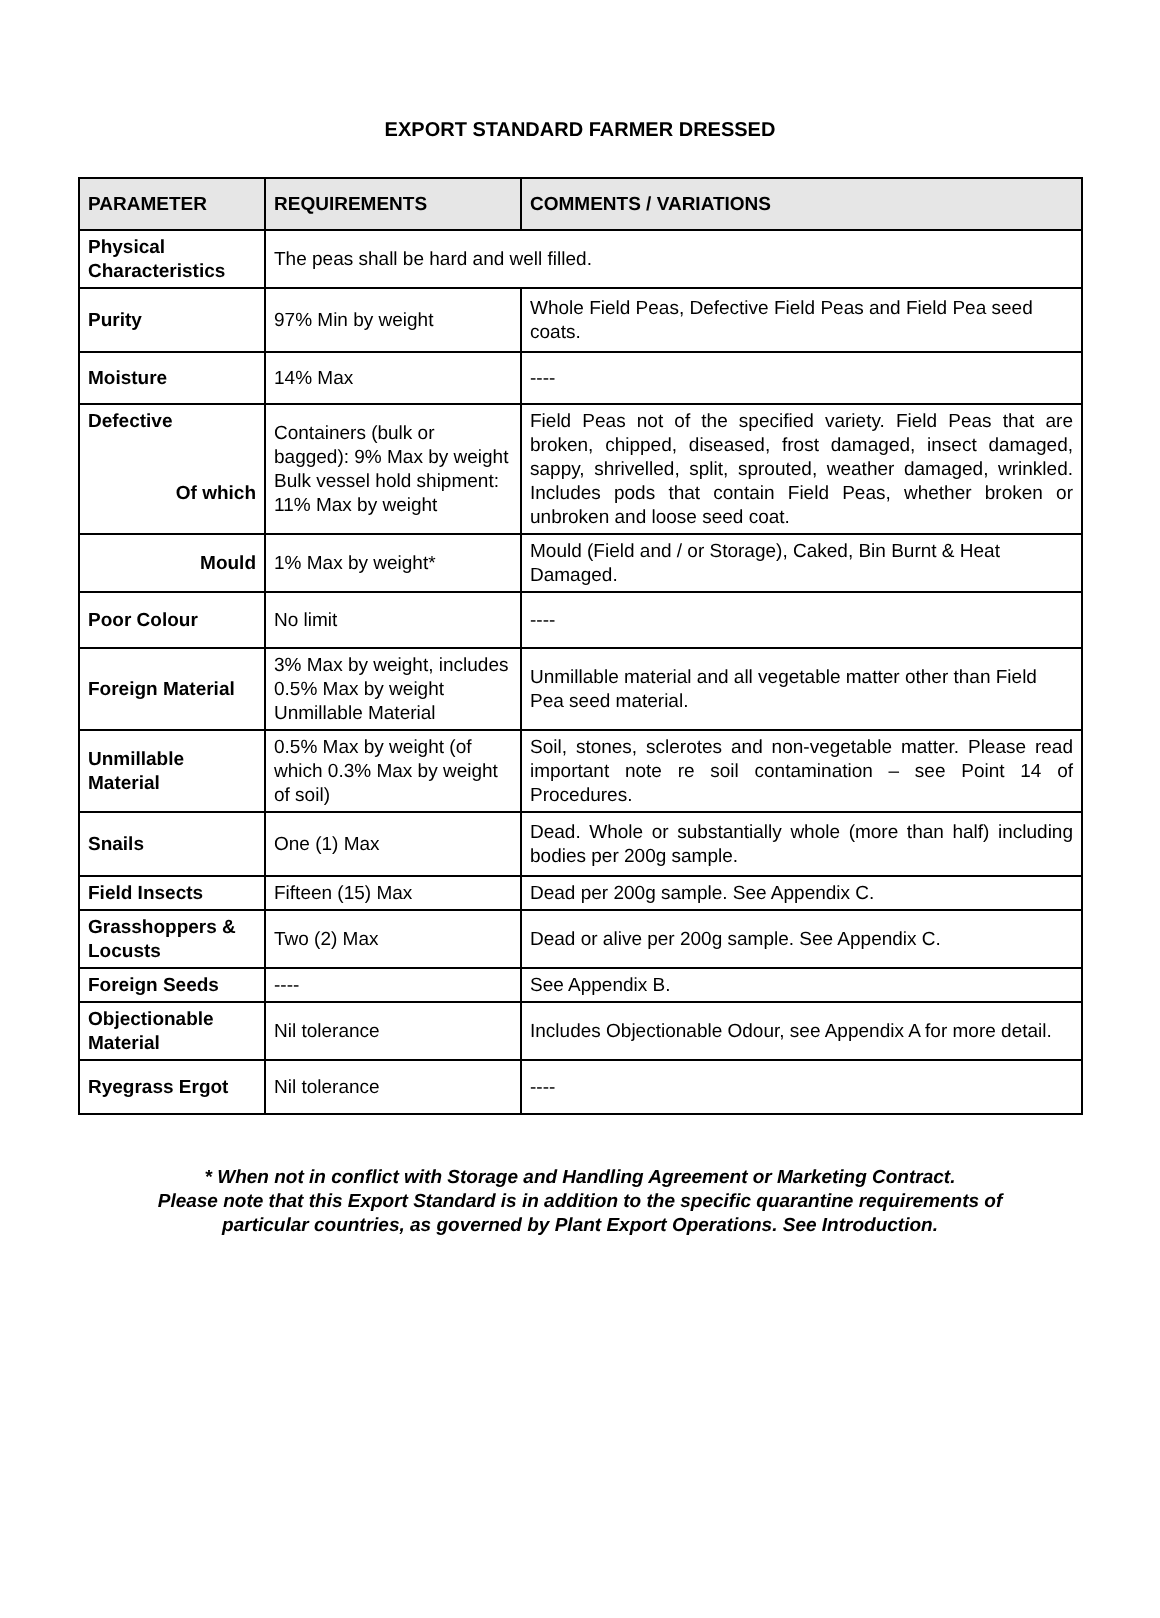EXPORT STANDARD FARMER DRESSED
| PARAMETER | REQUIREMENTS | COMMENTS / VARIATIONS |
| --- | --- | --- |
| Physical Characteristics | The peas shall be hard and well filled. | |
| Purity | 97% Min by weight | Whole Field Peas, Defective Field Peas and Field Pea seed coats. |
| Moisture | 14% Max | ---- |
| Defective Of which | Containers (bulk or bagged): 9% Max by weight Bulk vessel hold shipment: 11% Max by weight | Field Peas not of the specified variety. Field Peas that are broken, chipped, diseased, frost damaged, insect damaged, sappy, shrivelled, split, sprouted, weather damaged, wrinkled. Includes pods that contain Field Peas, whether broken or unbroken and loose seed coat. |
| Mould | 1% Max by weight* | Mould (Field and / or Storage), Caked, Bin Burnt & Heat Damaged. |
| Poor Colour | No limit | ---- |
| Foreign Material | 3% Max by weight, includes 0.5% Max by weight Unmillable Material | Unmillable material and all vegetable matter other than Field Pea seed material. |
| Unmillable Material | 0.5% Max by weight (of which 0.3% Max by weight of soil) | Soil, stones, sclerotes and non-vegetable matter. Please read important note re soil contamination – see Point 14 of Procedures. |
| Snails | One (1) Max | Dead. Whole or substantially whole (more than half) including bodies per 200g sample. |
| Field Insects | Fifteen (15) Max | Dead per 200g sample. See Appendix C. |
| Grasshoppers & Locusts | Two (2) Max | Dead or alive per 200g sample. See Appendix C. |
| Foreign Seeds | ---- | See Appendix B. |
| Objectionable Material | Nil tolerance | Includes Objectionable Odour, see Appendix A for more detail. |
| Ryegrass Ergot | Nil tolerance | ---- |
* When not in conflict with Storage and Handling Agreement or Marketing Contract.
Please note that this Export Standard is in addition to the specific quarantine requirements of
particular countries, as governed by Plant Export Operations. See Introduction.